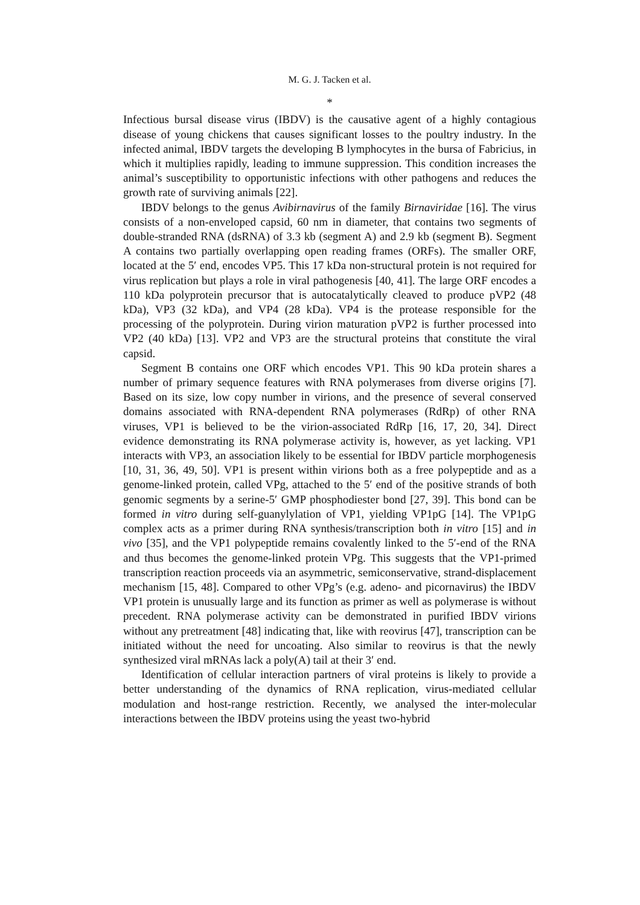M. G. J. Tacken et al.
*
Infectious bursal disease virus (IBDV) is the causative agent of a highly contagious disease of young chickens that causes significant losses to the poultry industry. In the infected animal, IBDV targets the developing B lymphocytes in the bursa of Fabricius, in which it multiplies rapidly, leading to immune suppression. This condition increases the animal’s susceptibility to opportunistic infections with other pathogens and reduces the growth rate of surviving animals [22].
IBDV belongs to the genus Avibirnavirus of the family Birnaviridae [16]. The virus consists of a non-enveloped capsid, 60 nm in diameter, that contains two segments of double-stranded RNA (dsRNA) of 3.3 kb (segment A) and 2.9 kb (segment B). Segment A contains two partially overlapping open reading frames (ORFs). The smaller ORF, located at the 5′ end, encodes VP5. This 17 kDa non-structural protein is not required for virus replication but plays a role in viral pathogenesis [40, 41]. The large ORF encodes a 110 kDa polyprotein precursor that is autocatalytically cleaved to produce pVP2 (48 kDa), VP3 (32 kDa), and VP4 (28 kDa). VP4 is the protease responsible for the processing of the polyprotein. During virion maturation pVP2 is further processed into VP2 (40 kDa) [13]. VP2 and VP3 are the structural proteins that constitute the viral capsid.
Segment B contains one ORF which encodes VP1. This 90 kDa protein shares a number of primary sequence features with RNA polymerases from diverse origins [7]. Based on its size, low copy number in virions, and the presence of several conserved domains associated with RNA-dependent RNA polymerases (RdRp) of other RNA viruses, VP1 is believed to be the virion-associated RdRp [16, 17, 20, 34]. Direct evidence demonstrating its RNA polymerase activity is, however, as yet lacking. VP1 interacts with VP3, an association likely to be essential for IBDV particle morphogenesis [10, 31, 36, 49, 50]. VP1 is present within virions both as a free polypeptide and as a genome-linked protein, called VPg, attached to the 5′ end of the positive strands of both genomic segments by a serine-5′ GMP phosphodiester bond [27, 39]. This bond can be formed in vitro during self-guanylylation of VP1, yielding VP1pG [14]. The VP1pG complex acts as a primer during RNA synthesis/transcription both in vitro [15] and in vivo [35], and the VP1 polypeptide remains covalently linked to the 5′-end of the RNA and thus becomes the genome-linked protein VPg. This suggests that the VP1-primed transcription reaction proceeds via an asymmetric, semiconservative, strand-displacement mechanism [15, 48]. Compared to other VPg’s (e.g. adeno- and picornavirus) the IBDV VP1 protein is unusually large and its function as primer as well as polymerase is without precedent. RNA polymerase activity can be demonstrated in purified IBDV virions without any pretreatment [48] indicating that, like with reovirus [47], transcription can be initiated without the need for uncoating. Also similar to reovirus is that the newly synthesized viral mRNAs lack a poly(A) tail at their 3′ end.
Identification of cellular interaction partners of viral proteins is likely to provide a better understanding of the dynamics of RNA replication, virus-mediated cellular modulation and host-range restriction. Recently, we analysed the inter-molecular interactions between the IBDV proteins using the yeast two-hybrid